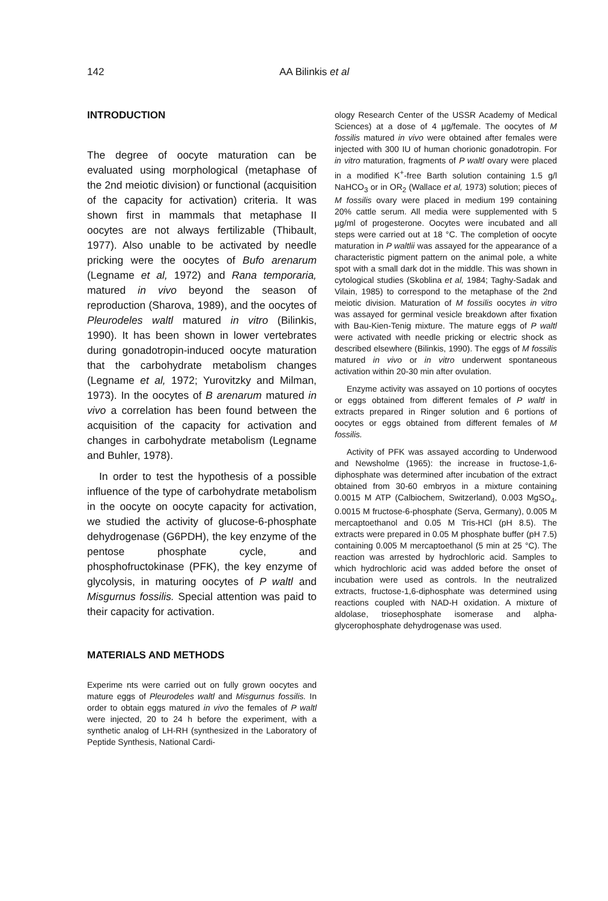142 AA Bilinkis et al
INTRODUCTION
The degree of oocyte maturation can be evaluated using morphological (metaphase of the 2nd meiotic division) or functional (acquisition of the capacity for activation) criteria. It was shown first in mammals that metaphase II oocytes are not always fertilizable (Thibault, 1977). Also unable to be activated by needle pricking were the oocytes of Bufo arenarum (Legname et al, 1972) and Rana temporaria, matured in vivo beyond the season of reproduction (Sharova, 1989), and the oocytes of Pleurodeles waltl matured in vitro (Bilinkis, 1990). It has been shown in lower vertebrates during gonadotropin-induced oocyte maturation that the carbohydrate metabolism changes (Legname et al, 1972; Yurovitzky and Milman, 1973). In the oocytes of B arenarum matured in vivo a correlation has been found between the acquisition of the capacity for activation and changes in carbohydrate metabolism (Legname and Buhler, 1978).
In order to test the hypothesis of a possible influence of the type of carbohydrate metabolism in the oocyte on oocyte capacity for activation, we studied the activity of glucose-6-phosphate dehydrogenase (G6PDH), the key enzyme of the pentose phosphate cycle, and phosphofructokinase (PFK), the key enzyme of glycolysis, in maturing oocytes of P waltl and Misgurnus fossilis. Special attention was paid to their capacity for activation.
MATERIALS AND METHODS
Experime nts were carried out on fully grown oocytes and mature eggs of Pleurodeles waltl and Misgurnus fossilis. In order to obtain eggs matured in vivo the females of P waltl were injected, 20 to 24 h before the experiment, with a synthetic analog of LH-RH (synthesized in the Laboratory of Peptide Synthesis, National Cardi-
ology Research Center of the USSR Academy of Medical Sciences) at a dose of 4 µg/female. The oocytes of M fossilis matured in vivo were obtained after females were injected with 300 IU of human chorionic gonadotropin. For in vitro maturation, fragments of P waltl ovary were placed in a modified K<sup>+</sup>-free Barth solution containing 1.5 g/l NaHCO<sub>3</sub> or in OR<sub>2</sub> (Wallace et al, 1973) solution; pieces of M fossilis ovary were placed in medium 199 containing 20% cattle serum. All media were supplemented with 5 µg/ml of progesterone. Oocytes were incubated and all steps were carried out at 18 °C. The completion of oocyte maturation in P waltlii was assayed for the appearance of a characteristic pigment pattern on the animal pole, a white spot with a small dark dot in the middle. This was shown in cytological studies (Skoblina et al, 1984; Taghy-Sadak and Vilain, 1985) to correspond to the metaphase of the 2nd meiotic division. Maturation of M fossilis oocytes in vitro was assayed for germinal vesicle breakdown after fixation with Bau-Kien-Tenig mixture. The mature eggs of P waltl were activated with needle pricking or electric shock as described elsewhere (Bilinkis, 1990). The eggs of M fossilis matured in vivo or in vitro underwent spontaneous activation within 20-30 min after ovulation.
Enzyme activity was assayed on 10 portions of oocytes or eggs obtained from different females of P waltl in extracts prepared in Ringer solution and 6 portions of oocytes or eggs obtained from different females of M fossilis.
Activity of PFK was assayed according to Underwood and Newsholme (1965): the increase in fructose-1,6-diphosphate was determined after incubation of the extract obtained from 30-60 embryos in a mixture containing 0.0015 M ATP (Calbiochem, Switzerland), 0.003 MgSO<sub>4</sub>, 0.0015 M fructose-6-phosphate (Serva, Germany), 0.005 M mercaptoethanol and 0.05 M Tris-HCl (pH 8.5). The extracts were prepared in 0.05 M phosphate buffer (pH 7.5) containing 0.005 M mercaptoethanol (5 min at 25 °C). The reaction was arrested by hydrochloric acid. Samples to which hydrochloric acid was added before the onset of incubation were used as controls. In the neutralized extracts, fructose-1,6-diphosphate was determined using reactions coupled with NAD-H oxidation. A mixture of aldolase, triosephosphate isomerase and alpha-glycerophosphate dehydrogenase was used.